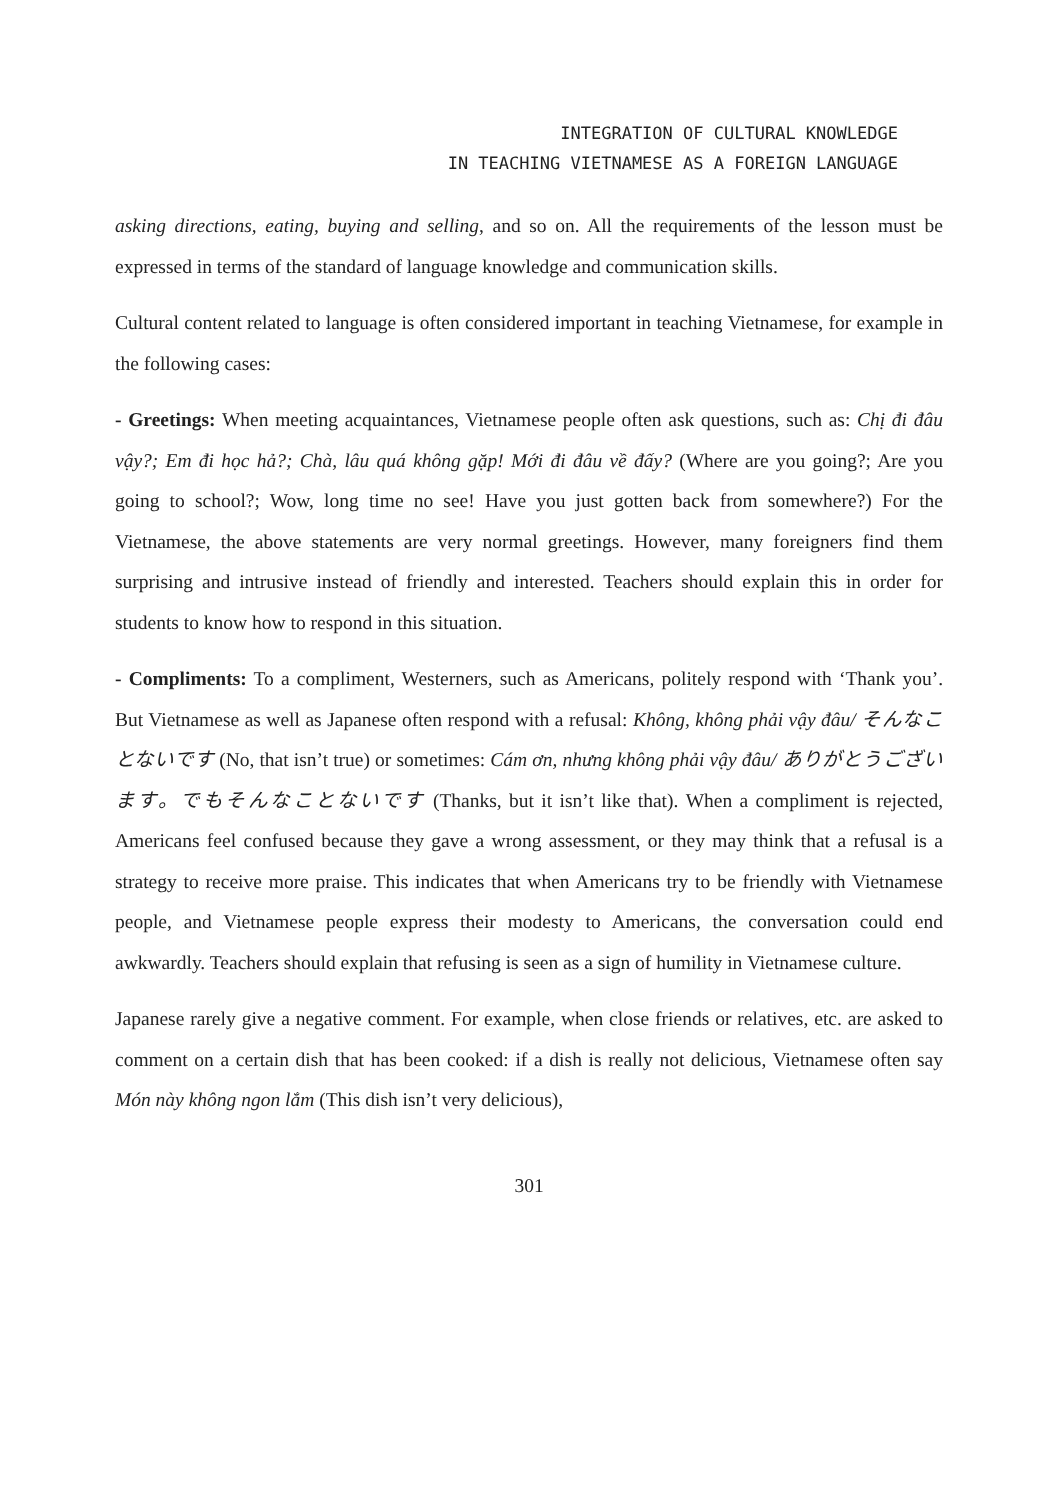INTEGRATION OF CULTURAL KNOWLEDGE
IN TEACHING VIETNAMESE AS A FOREIGN LANGUAGE
asking directions, eating, buying and selling, and so on. All the requirements of the lesson must be expressed in terms of the standard of language knowledge and communication skills.
Cultural content related to language is often considered important in teaching Vietnamese, for example in the following cases:
- Greetings: When meeting acquaintances, Vietnamese people often ask questions, such as: Chị đi đâu vậy?; Em đi học hả?; Chà, lâu quá không gặp! Mới đi đâu về đấy? (Where are you going?; Are you going to school?; Wow, long time no see! Have you just gotten back from somewhere?) For the Vietnamese, the above statements are very normal greetings. However, many foreigners find them surprising and intrusive instead of friendly and interested. Teachers should explain this in order for students to know how to respond in this situation.
- Compliments: To a compliment, Westerners, such as Americans, politely respond with ‘Thank you’. But Vietnamese as well as Japanese often respond with a refusal: Không, không phải vậy đâu/ そんなことないです (No, that isn’t true) or sometimes: Cám ơn, nhưng không phải vậy đâu/ ありがとうございます。でもそんなことないです (Thanks, but it isn’t like that). When a compliment is rejected, Americans feel confused because they gave a wrong assessment, or they may think that a refusal is a strategy to receive more praise. This indicates that when Americans try to be friendly with Vietnamese people, and Vietnamese people express their modesty to Americans, the conversation could end awkwardly. Teachers should explain that refusing is seen as a sign of humility in Vietnamese culture.
Japanese rarely give a negative comment. For example, when close friends or relatives, etc. are asked to comment on a certain dish that has been cooked: if a dish is really not delicious, Vietnamese often say Món này không ngon lắm (This dish isn’t very delicious),
301